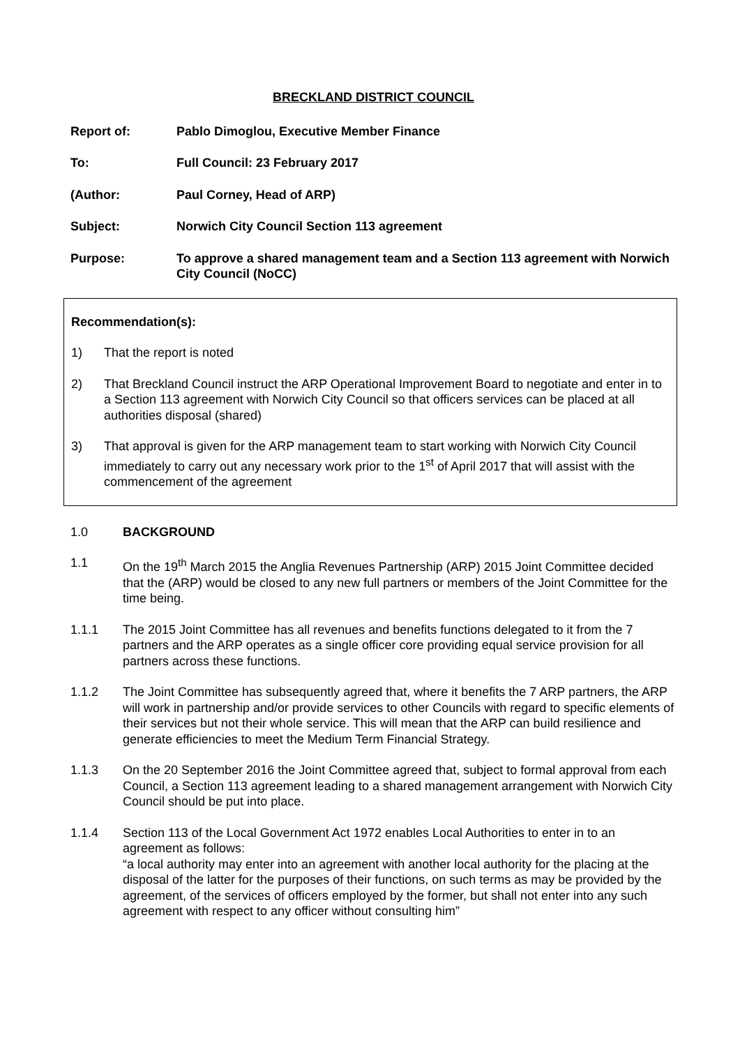BRECKLAND DISTRICT COUNCIL
Report of: Pablo Dimoglou, Executive Member Finance
To: Full Council: 23 February 2017
(Author: Paul Corney, Head of ARP)
Subject: Norwich City Council Section 113 agreement
Purpose: To approve a shared management team and a Section 113 agreement with Norwich City Council (NoCC)
Recommendation(s):
1) That the report is noted
2) That Breckland Council instruct the ARP Operational Improvement Board to negotiate and enter in to a Section 113 agreement with Norwich City Council so that officers services can be placed at all authorities disposal (shared)
3) That approval is given for the ARP management team to start working with Norwich City Council immediately to carry out any necessary work prior to the 1<sup>st</sup> of April 2017 that will assist with the commencement of the agreement
1.0 BACKGROUND
1.1 On the 19<sup>th</sup> March 2015 the Anglia Revenues Partnership (ARP) 2015 Joint Committee decided that the (ARP) would be closed to any new full partners or members of the Joint Committee for the time being.
1.1.1 The 2015 Joint Committee has all revenues and benefits functions delegated to it from the 7 partners and the ARP operates as a single officer core providing equal service provision for all partners across these functions.
1.1.2 The Joint Committee has subsequently agreed that, where it benefits the 7 ARP partners, the ARP will work in partnership and/or provide services to other Councils with regard to specific elements of their services but not their whole service. This will mean that the ARP can build resilience and generate efficiencies to meet the Medium Term Financial Strategy.
1.1.3 On the 20 September 2016 the Joint Committee agreed that, subject to formal approval from each Council, a Section 113 agreement leading to a shared management arrangement with Norwich City Council should be put into place.
1.1.4 Section 113 of the Local Government Act 1972 enables Local Authorities to enter in to an agreement as follows:
“a local authority may enter into an agreement with another local authority for the placing at the disposal of the latter for the purposes of their functions, on such terms as may be provided by the agreement, of the services of officers employed by the former, but shall not enter into any such agreement with respect to any officer without consulting him”